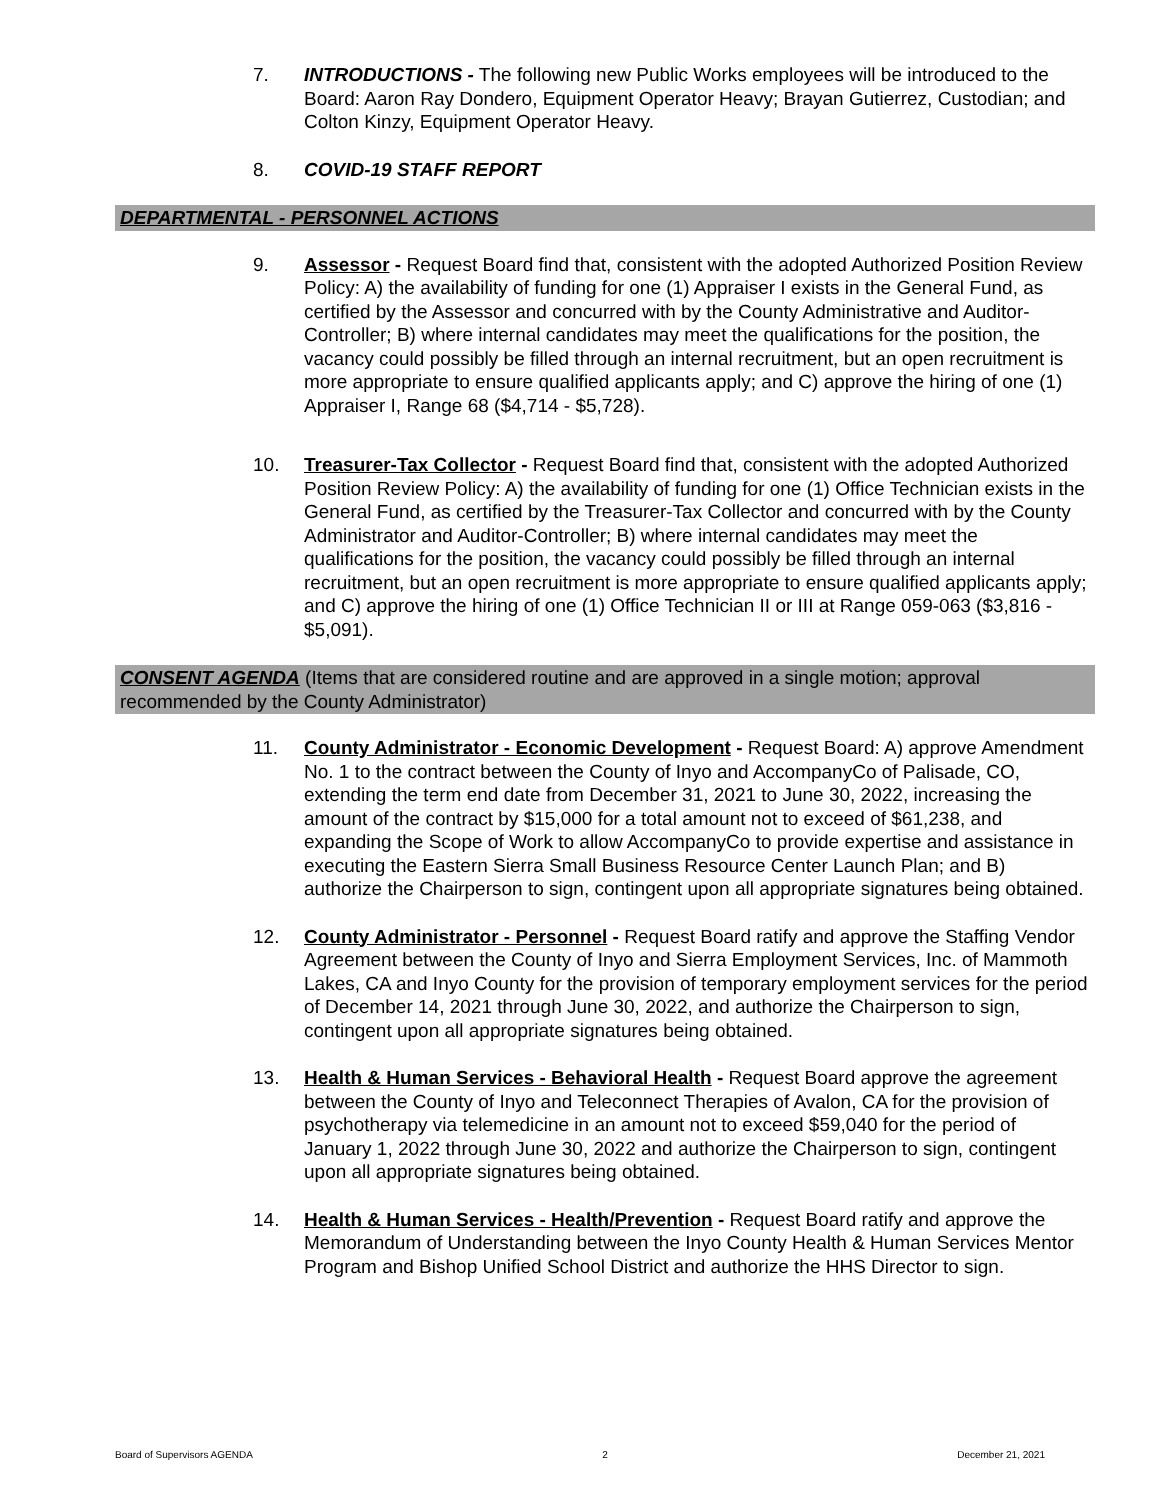7. INTRODUCTIONS - The following new Public Works employees will be introduced to the Board: Aaron Ray Dondero, Equipment Operator Heavy; Brayan Gutierrez, Custodian; and Colton Kinzy, Equipment Operator Heavy.
8. COVID-19 STAFF REPORT
DEPARTMENTAL - PERSONNEL ACTIONS
9. Assessor - Request Board find that, consistent with the adopted Authorized Position Review Policy: A) the availability of funding for one (1) Appraiser I exists in the General Fund, as certified by the Assessor and concurred with by the County Administrative and Auditor-Controller; B) where internal candidates may meet the qualifications for the position, the vacancy could possibly be filled through an internal recruitment, but an open recruitment is more appropriate to ensure qualified applicants apply; and C) approve the hiring of one (1) Appraiser I, Range 68 ($4,714 - $5,728).
10. Treasurer-Tax Collector - Request Board find that, consistent with the adopted Authorized Position Review Policy: A) the availability of funding for one (1) Office Technician exists in the General Fund, as certified by the Treasurer-Tax Collector and concurred with by the County Administrator and Auditor-Controller; B) where internal candidates may meet the qualifications for the position, the vacancy could possibly be filled through an internal recruitment, but an open recruitment is more appropriate to ensure qualified applicants apply; and C) approve the hiring of one (1) Office Technician II or III at Range 059-063 ($3,816 - $5,091).
CONSENT AGENDA (Items that are considered routine and are approved in a single motion; approval recommended by the County Administrator)
11. County Administrator - Economic Development - Request Board: A) approve Amendment No. 1 to the contract between the County of Inyo and AccompanyCo of Palisade, CO, extending the term end date from December 31, 2021 to June 30, 2022, increasing the amount of the contract by $15,000 for a total amount not to exceed of $61,238, and expanding the Scope of Work to allow AccompanyCo to provide expertise and assistance in executing the Eastern Sierra Small Business Resource Center Launch Plan; and B) authorize the Chairperson to sign, contingent upon all appropriate signatures being obtained.
12. County Administrator - Personnel - Request Board ratify and approve the Staffing Vendor Agreement between the County of Inyo and Sierra Employment Services, Inc. of Mammoth Lakes, CA and Inyo County for the provision of temporary employment services for the period of December 14, 2021 through June 30, 2022, and authorize the Chairperson to sign, contingent upon all appropriate signatures being obtained.
13. Health & Human Services - Behavioral Health - Request Board approve the agreement between the County of Inyo and Teleconnect Therapies of Avalon, CA for the provision of psychotherapy via telemedicine in an amount not to exceed $59,040 for the period of January 1, 2022 through June 30, 2022 and authorize the Chairperson to sign, contingent upon all appropriate signatures being obtained.
14. Health & Human Services - Health/Prevention - Request Board ratify and approve the Memorandum of Understanding between the Inyo County Health & Human Services Mentor Program and Bishop Unified School District and authorize the HHS Director to sign.
Board of Supervisors AGENDA 2 December 21, 2021